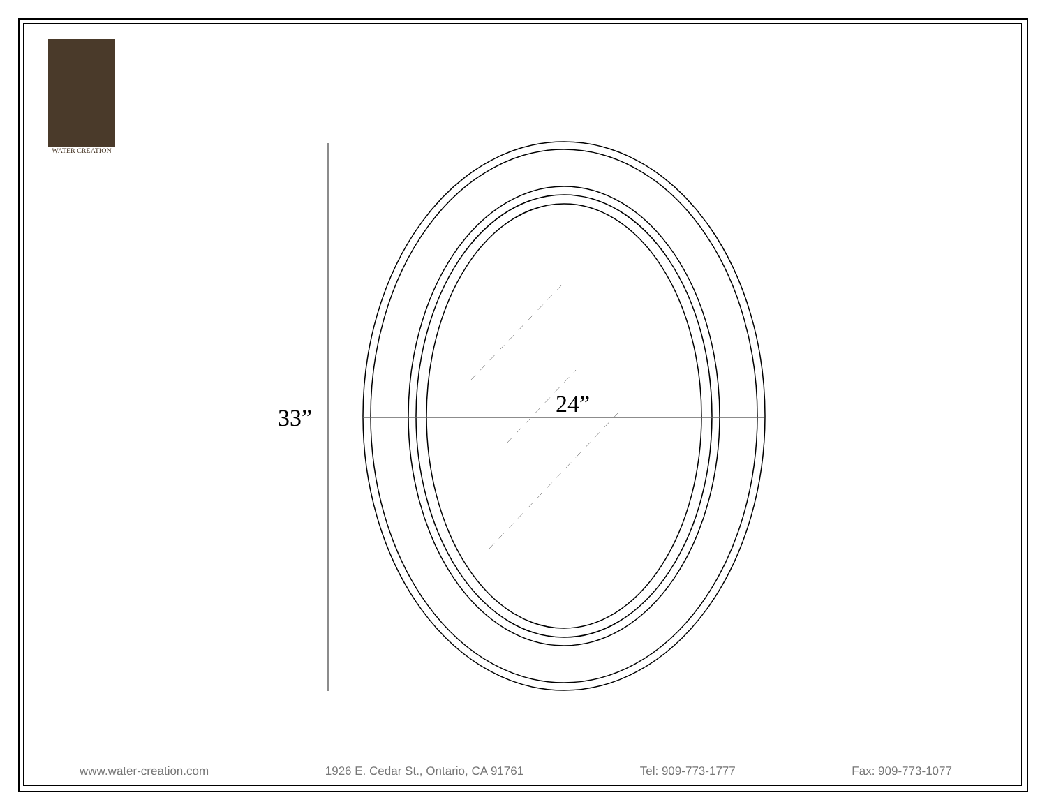WATER CREATION
33” 24”
www.water-creation.com 1926 E. Cedar St., Ontario, CA 91761 Tel: 909-773-1777 Fax: 909-773-1077